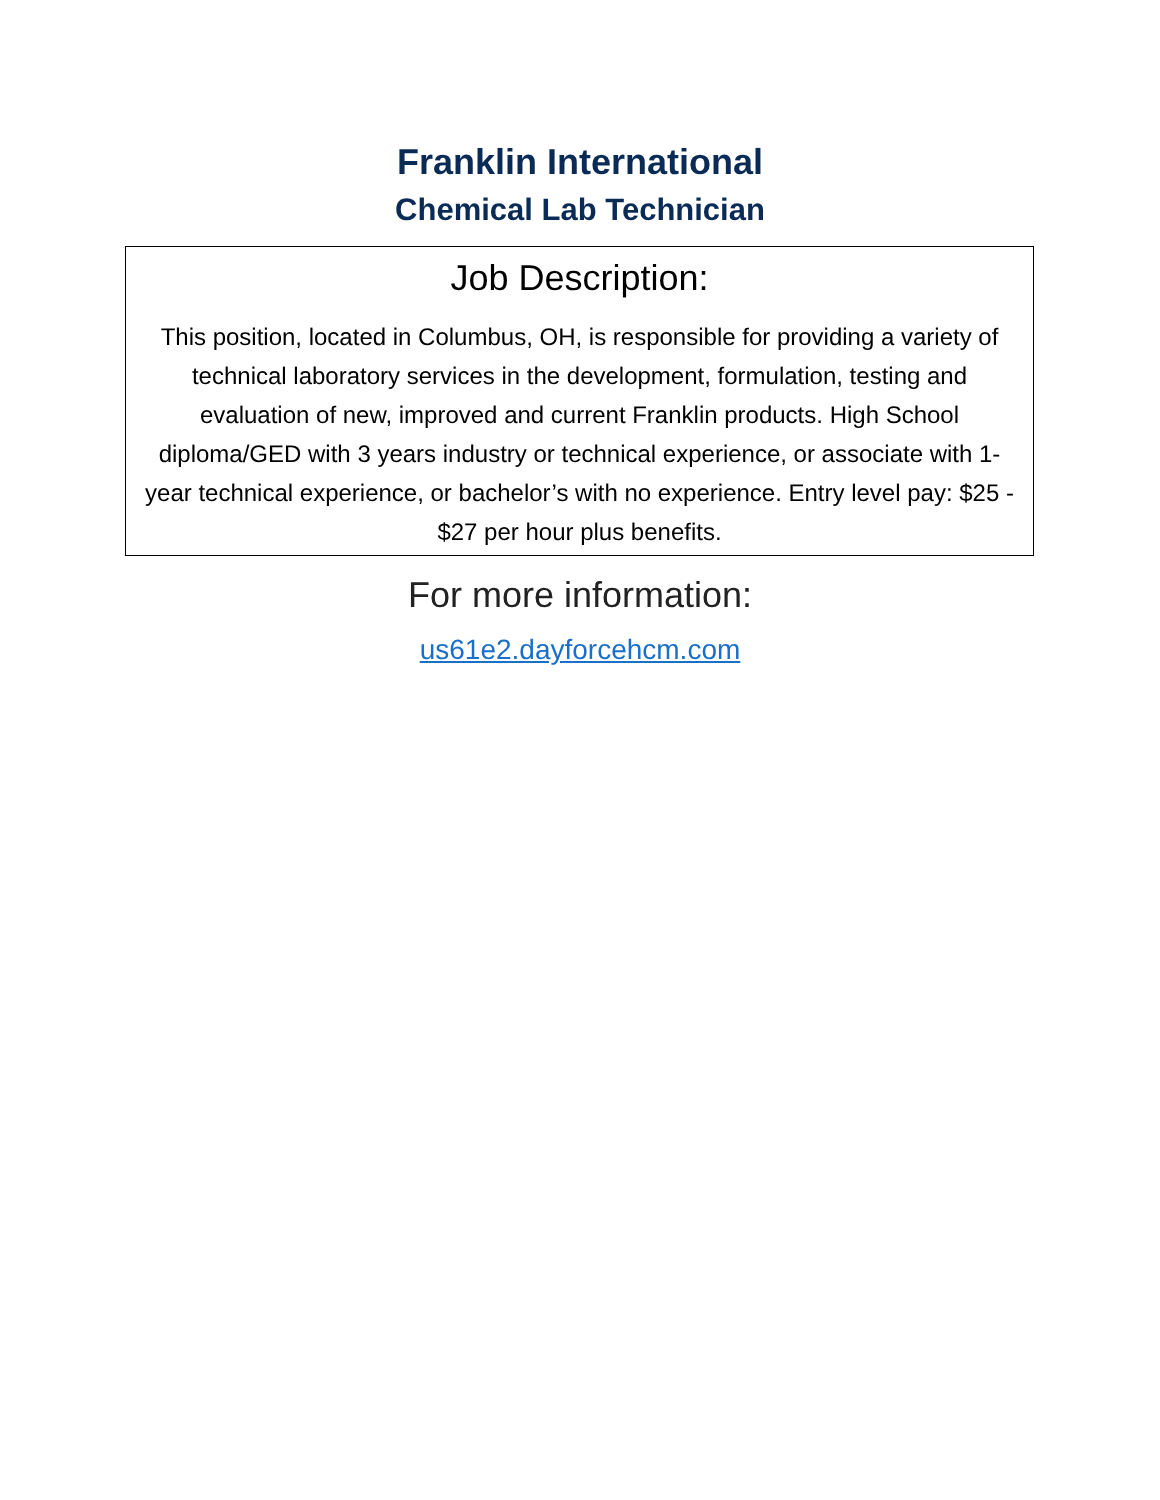Franklin International
Chemical Lab Technician
Job Description:
This position, located in Columbus, OH, is responsible for providing a variety of technical laboratory services in the development, formulation, testing and evaluation of new, improved and current Franklin products. High School diploma/GED with 3 years industry or technical experience, or associate with 1-year technical experience, or bachelor’s with no experience. Entry level pay: $25 - $27 per hour plus benefits.
For more information:
us61e2.dayforcehcm.com